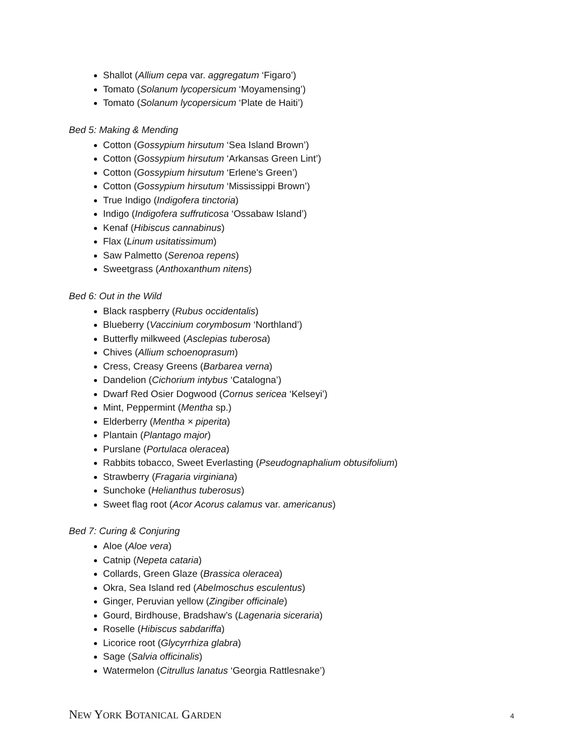Shallot (Allium cepa var. aggregatum ‘Figaro’)
Tomato (Solanum lycopersicum ‘Moyamensing’)
Tomato (Solanum lycopersicum ‘Plate de Haiti’)
Bed 5: Making & Mending
Cotton (Gossypium hirsutum ‘Sea Island Brown’)
Cotton (Gossypium hirsutum ‘Arkansas Green Lint’)
Cotton (Gossypium hirsutum ‘Erlene's Green’)
Cotton (Gossypium hirsutum ‘Mississippi Brown’)
True Indigo (Indigofera tinctoria)
Indigo (Indigofera suffruticosa ‘Ossabaw Island’)
Kenaf (Hibiscus cannabinus)
Flax (Linum usitatissimum)
Saw Palmetto (Serenoa repens)
Sweetgrass (Anthoxanthum nitens)
Bed 6: Out in the Wild
Black raspberry (Rubus occidentalis)
Blueberry (Vaccinium corymbosum ‘Northland’)
Butterfly milkweed (Asclepias tuberosa)
Chives (Allium schoenoprasum)
Cress, Creasy Greens (Barbarea verna)
Dandelion (Cichorium intybus ‘Catalogna’)
Dwarf Red Osier Dogwood (Cornus sericea ‘Kelseyi’)
Mint, Peppermint (Mentha sp.)
Elderberry (Mentha × piperita)
Plantain (Plantago major)
Purslane (Portulaca oleracea)
Rabbits tobacco, Sweet Everlasting (Pseudognaphalium obtusifolium)
Strawberry (Fragaria virginiana)
Sunchoke (Helianthus tuberosus)
Sweet flag root (Acor Acorus calamus var. americanus)
Bed 7: Curing & Conjuring
Aloe (Aloe vera)
Catnip (Nepeta cataria)
Collards, Green Glaze (Brassica oleracea)
Okra, Sea Island red (Abelmoschus esculentus)
Ginger, Peruvian yellow (Zingiber officinale)
Gourd, Birdhouse, Bradshaw’s (Lagenaria siceraria)
Roselle (Hibiscus sabdariffa)
Licorice root (Glycyrrhiza glabra)
Sage (Salvia officinalis)
Watermelon (Citrullus lanatus ‘Georgia Rattlesnake’)
NEW YORK BOTANICAL GARDEN
4